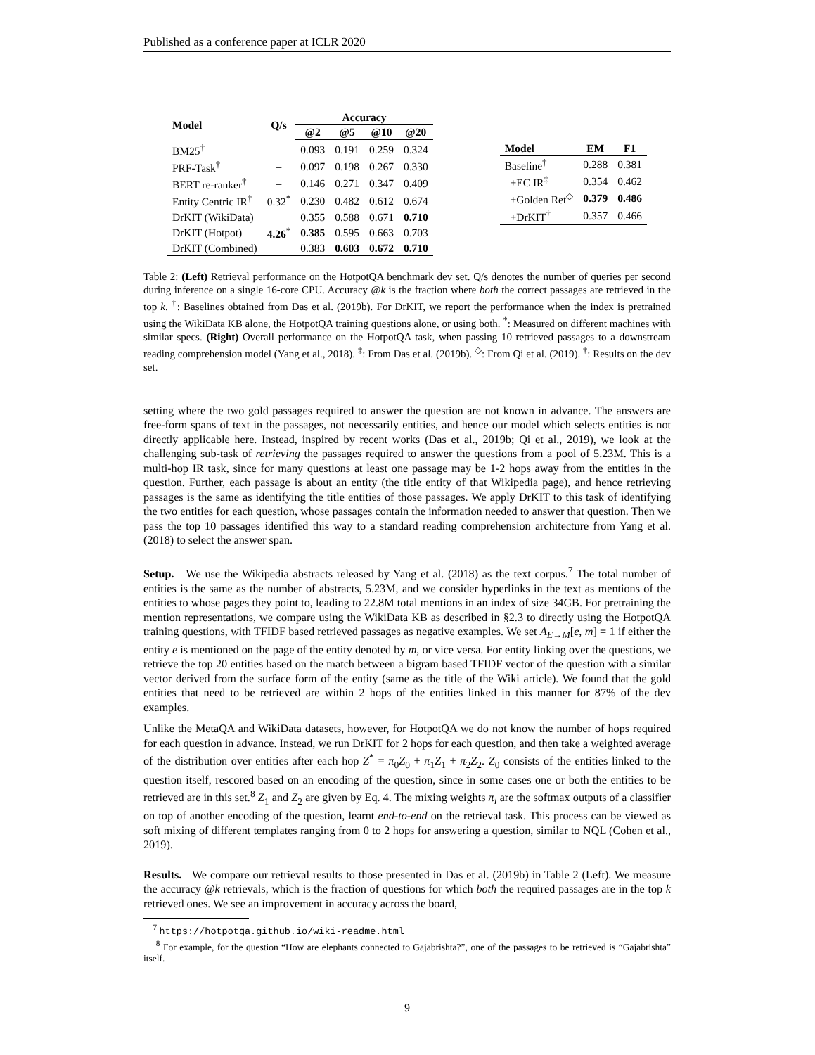Published as a conference paper at ICLR 2020
| Model | Q/s | Accuracy | | | |
| --- | --- | --- | --- | --- | --- |
| | | @2 | @5 | @10 | @20 |
| BM25<sup>†</sup> | – | 0.093 | 0.191 | 0.259 | 0.324 |
| PRF-Task<sup>†</sup> | – | 0.097 | 0.198 | 0.267 | 0.330 |
| BERT re-ranker<sup>†</sup> | – | 0.146 | 0.271 | 0.347 | 0.409 |
| Entity Centric IR<sup>†</sup> | 0.32<sup>*</sup> | 0.230 | 0.482 | 0.612 | 0.674 |
| DrKIT (WikiData) | | 0.355 | 0.588 | 0.671 | 0.710 |
| DrKIT (Hotpot) | 4.26<sup>*</sup> | 0.385 | 0.595 | 0.663 | 0.703 |
| DrKIT (Combined) | | 0.383 | 0.603 | 0.672 | 0.710 |
| Model | EM | F1 |
| --- | --- | --- |
| Baseline<sup>†</sup> | 0.288 | 0.381 |
| +EC IR<sup>‡</sup> | 0.354 | 0.462 |
| +Golden Ret<sup>◇</sup> | 0.379 | 0.486 |
| +DrKIT<sup>†</sup> | 0.357 | 0.466 |
Table 2: (Left) Retrieval performance on the HotpotQA benchmark dev set. Q/s denotes the number of queries per second during inference on a single 16-core CPU. Accuracy @k is the fraction where both the correct passages are retrieved in the top k. <sup>†</sup>: Baselines obtained from Das et al. (2019b). For DrKIT, we report the performance when the index is pretrained using the WikiData KB alone, the HotpotQA training questions alone, or using both. <sup>*</sup>: Measured on different machines with similar specs. (Right) Overall performance on the HotpotQA task, when passing 10 retrieved passages to a downstream reading comprehension model (Yang et al., 2018). <sup>‡</sup>: From Das et al. (2019b). <sup>◇</sup>: From Qi et al. (2019). <sup>†</sup>: Results on the dev set.
setting where the two gold passages required to answer the question are not known in advance. The answers are free-form spans of text in the passages, not necessarily entities, and hence our model which selects entities is not directly applicable here. Instead, inspired by recent works (Das et al., 2019b; Qi et al., 2019), we look at the challenging sub-task of retrieving the passages required to answer the questions from a pool of 5.23M. This is a multi-hop IR task, since for many questions at least one passage may be 1-2 hops away from the entities in the question. Further, each passage is about an entity (the title entity of that Wikipedia page), and hence retrieving passages is the same as identifying the title entities of those passages. We apply DrKIT to this task of identifying the two entities for each question, whose passages contain the information needed to answer that question. Then we pass the top 10 passages identified this way to a standard reading comprehension architecture from Yang et al. (2018) to select the answer span.
Setup. We use the Wikipedia abstracts released by Yang et al. (2018) as the text corpus.<sup>7</sup> The total number of entities is the same as the number of abstracts, 5.23M, and we consider hyperlinks in the text as mentions of the entities to whose pages they point to, leading to 22.8M total mentions in an index of size 34GB. For pretraining the mention representations, we compare using the WikiData KB as described in §2.3 to directly using the HotpotQA training questions, with TFIDF based retrieved passages as negative examples. We set A<sub>E→M</sub>[e, m] = 1 if either the entity e is mentioned on the page of the entity denoted by m, or vice versa. For entity linking over the questions, we retrieve the top 20 entities based on the match between a bigram based TFIDF vector of the question with a similar vector derived from the surface form of the entity (same as the title of the Wiki article). We found that the gold entities that need to be retrieved are within 2 hops of the entities linked in this manner for 87% of the dev examples.
Unlike the MetaQA and WikiData datasets, however, for HotpotQA we do not know the number of hops required for each question in advance. Instead, we run DrKIT for 2 hops for each question, and then take a weighted average of the distribution over entities after each hop Z<sup>*</sup> = π<sub>0</sub>Z<sub>0</sub> + π<sub>1</sub>Z<sub>1</sub> + π<sub>2</sub>Z<sub>2</sub>. Z<sub>0</sub> consists of the entities linked to the question itself, rescored based on an encoding of the question, since in some cases one or both the entities to be retrieved are in this set.<sup>8</sup> Z<sub>1</sub> and Z<sub>2</sub> are given by Eq. 4. The mixing weights π<sub>i</sub> are the softmax outputs of a classifier on top of another encoding of the question, learnt end-to-end on the retrieval task. This process can be viewed as soft mixing of different templates ranging from 0 to 2 hops for answering a question, similar to NQL (Cohen et al., 2019).
Results. We compare our retrieval results to those presented in Das et al. (2019b) in Table 2 (Left). We measure the accuracy @k retrievals, which is the fraction of questions for which both the required passages are in the top k retrieved ones. We see an improvement in accuracy across the board,
<sup>7</sup> https://hotpotqa.github.io/wiki-readme.html
<sup>8</sup> For example, for the question “How are elephants connected to Gajabrishta?”, one of the passages to be retrieved is “Gajabrishta” itself.
9